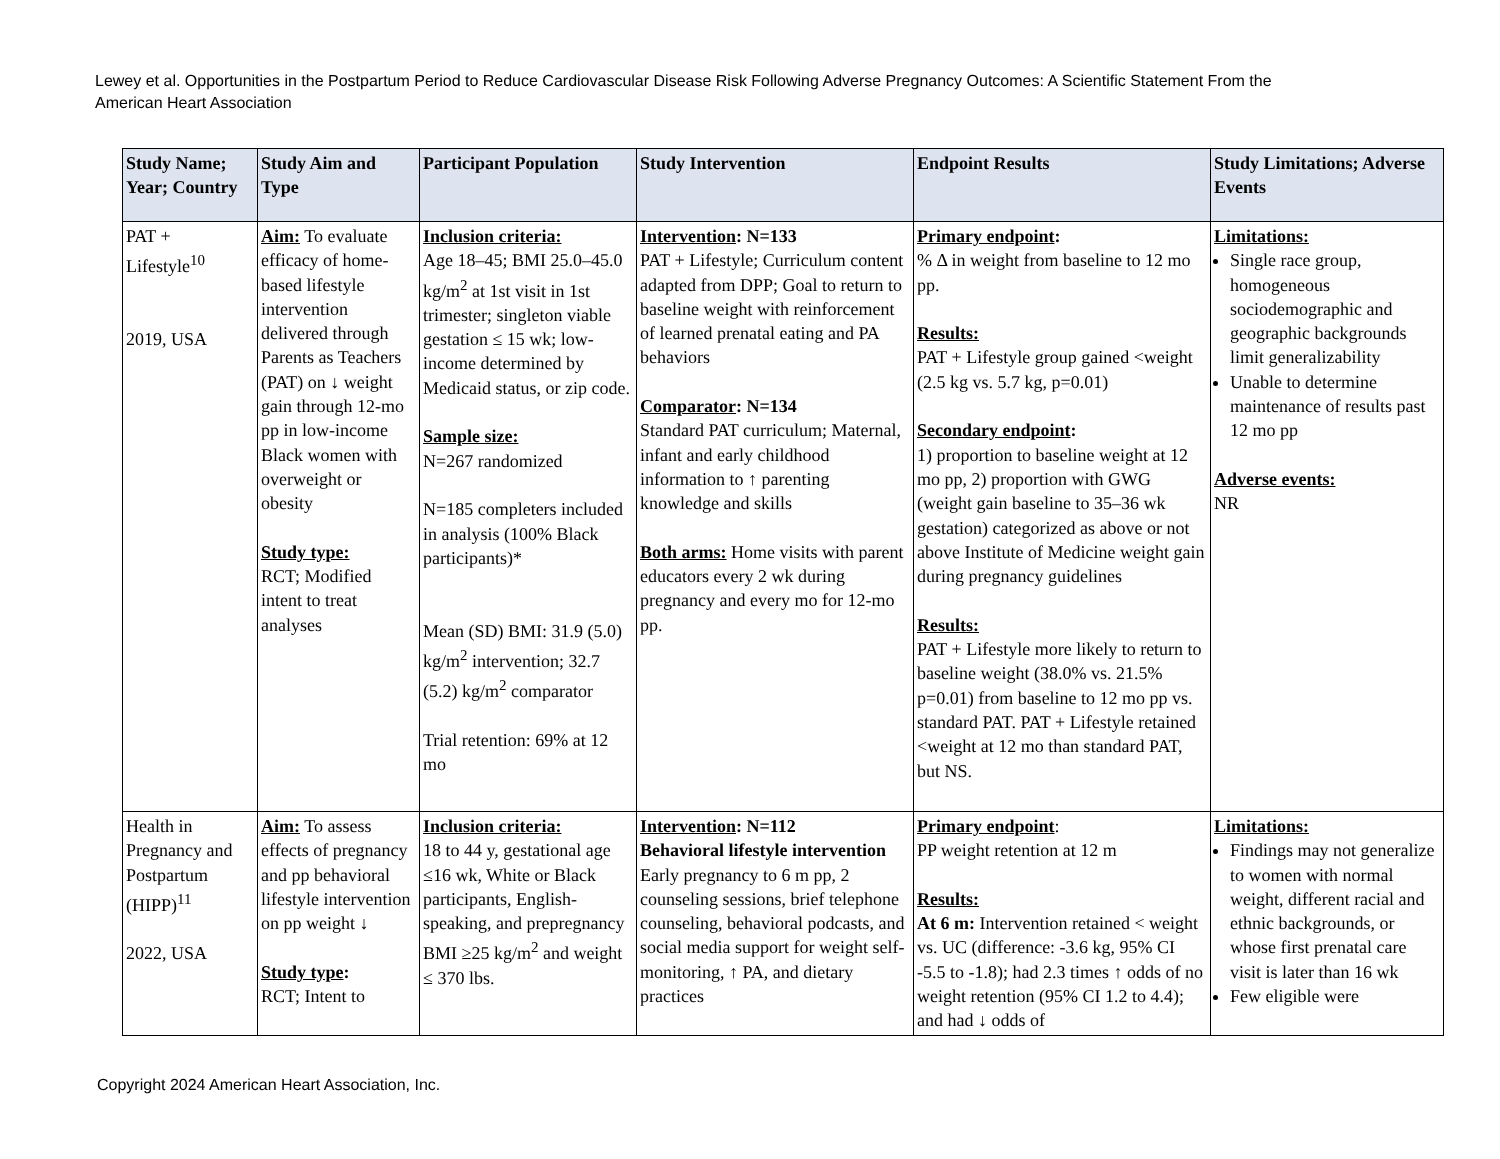Lewey et al. Opportunities in the Postpartum Period to Reduce Cardiovascular Disease Risk Following Adverse Pregnancy Outcomes: A Scientific Statement From the American Heart Association
| Study Name; Year; Country | Study Aim and Type | Participant Population | Study Intervention | Endpoint Results | Study Limitations; Adverse Events |
| --- | --- | --- | --- | --- | --- |
| PAT + Lifestyle<sup>10</sup> 2019, USA | Aim: To evaluate efficacy of home-based lifestyle intervention delivered through Parents as Teachers (PAT) on ↓ weight gain through 12-mo pp in low-income Black women with overweight or obesity Study type: RCT; Modified intent to treat analyses | Inclusion criteria: Age 18–45; BMI 25.0–45.0 kg/m<sup>2</sup> at 1st visit in 1st trimester; singleton viable gestation ≤ 15 wk; low-income determined by Medicaid status, or zip code. Sample size: N=267 randomized N=185 completers included in analysis (100% Black participants)* Mean (SD) BMI: 31.9 (5.0) kg/m<sup>2</sup> intervention; 32.7 (5.2) kg/m<sup>2</sup> comparator Trial retention: 69% at 12 mo | Intervention : N=133 PAT + Lifestyle; Curriculum content adapted from DPP; Goal to return to baseline weight with reinforcement of learned prenatal eating and PA behaviors Comparator : N=134 Standard PAT curriculum; Maternal, infant and early childhood information to ↑ parenting knowledge and skills Both arms: Home visits with parent educators every 2 wk during pregnancy and every mo for 12-mo pp. | Primary endpoint : % Δ in weight from baseline to 12 mo pp. Results: PAT + Lifestyle group gained <weight (2.5 kg vs. 5.7 kg, p=0.01) Secondary endpoint : 1) proportion to baseline weight at 12 mo pp, 2) proportion with GWG (weight gain baseline to 35–36 wk gestation) categorized as above or not above Institute of Medicine weight gain during pregnancy guidelines Results: PAT + Lifestyle more likely to return to baseline weight (38.0% vs. 21.5% p=0.01) from baseline to 12 mo pp vs. standard PAT. PAT + Lifestyle retained <weight at 12 mo than standard PAT, but NS. | Limitations: Single race group, homogeneous sociodemographic and geographic backgrounds limit generalizability Unable to determine maintenance of results past 12 mo pp Adverse events: NR |
| Health in Pregnancy and Postpartum (HIPP)<sup>11</sup> 2022, USA | Aim: To assess effects of pregnancy and pp behavioral lifestyle intervention on pp weight ↓ Study type : RCT; Intent to | Inclusion criteria: 18 to 44 y, gestational age ≤16 wk, White or Black participants, English-speaking, and prepregnancy BMI ≥25 kg/m<sup>2</sup> and weight ≤ 370 lbs. | Intervention : N=112 Behavioral lifestyle intervention Early pregnancy to 6 m pp, 2 counseling sessions, brief telephone counseling, behavioral podcasts, and social media support for weight self-monitoring, ↑ PA, and dietary practices | Primary endpoint : PP weight retention at 12 m Results: At 6 m: Intervention retained < weight vs. UC (difference: -3.6 kg, 95% CI -5.5 to -1.8); had 2.3 times ↑ odds of no weight retention (95% CI 1.2 to 4.4); and had ↓ odds of | Limitations: Findings may not generalize to women with normal weight, different racial and ethnic backgrounds, or whose first prenatal care visit is later than 16 wk Few eligible were |
Copyright 2024 American Heart Association, Inc.